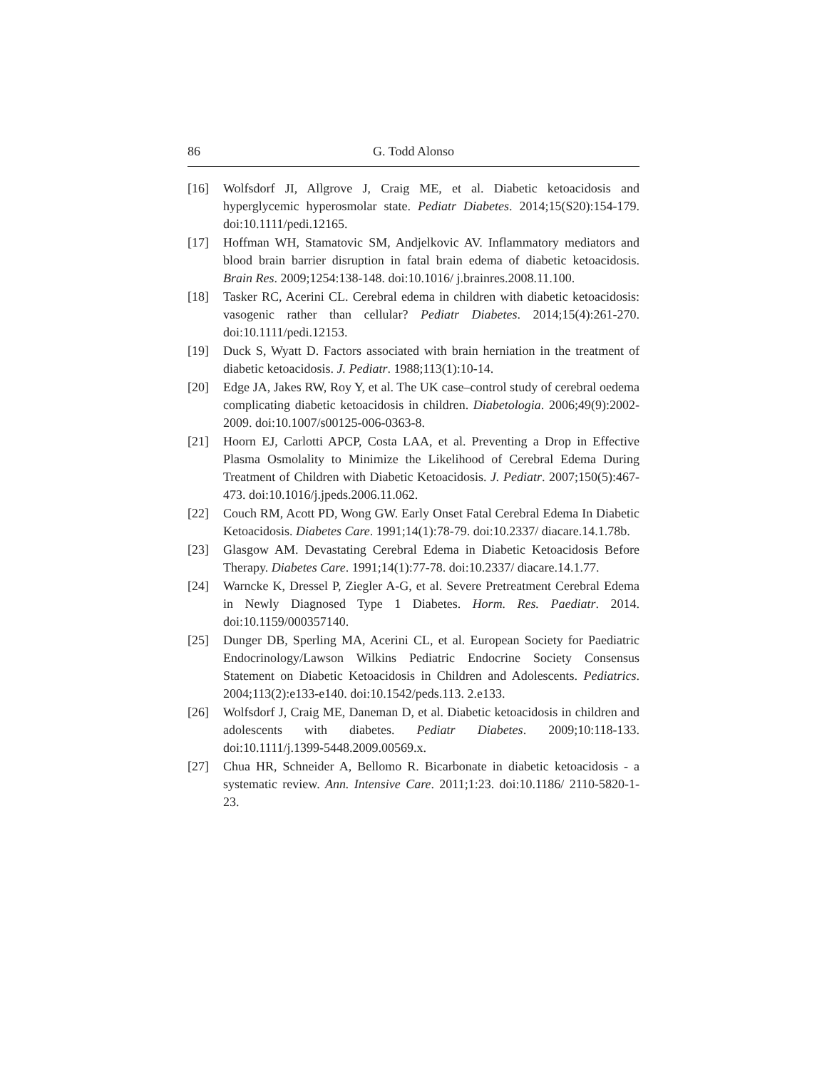86 G. Todd Alonso
[16] Wolfsdorf JI, Allgrove J, Craig ME, et al. Diabetic ketoacidosis and hyperglycemic hyperosmolar state. Pediatr Diabetes. 2014;15(S20):154-179. doi:10.1111/pedi.12165.
[17] Hoffman WH, Stamatovic SM, Andjelkovic AV. Inflammatory mediators and blood brain barrier disruption in fatal brain edema of diabetic ketoacidosis. Brain Res. 2009;1254:138-148. doi:10.1016/ j.brainres.2008.11.100.
[18] Tasker RC, Acerini CL. Cerebral edema in children with diabetic ketoacidosis: vasogenic rather than cellular? Pediatr Diabetes. 2014;15(4):261-270. doi:10.1111/pedi.12153.
[19] Duck S, Wyatt D. Factors associated with brain herniation in the treatment of diabetic ketoacidosis. J. Pediatr. 1988;113(1):10-14.
[20] Edge JA, Jakes RW, Roy Y, et al. The UK case–control study of cerebral oedema complicating diabetic ketoacidosis in children. Diabetologia. 2006;49(9):2002-2009. doi:10.1007/s00125-006-0363-8.
[21] Hoorn EJ, Carlotti APCP, Costa LAA, et al. Preventing a Drop in Effective Plasma Osmolality to Minimize the Likelihood of Cerebral Edema During Treatment of Children with Diabetic Ketoacidosis. J. Pediatr. 2007;150(5):467-473. doi:10.1016/j.jpeds.2006.11.062.
[22] Couch RM, Acott PD, Wong GW. Early Onset Fatal Cerebral Edema In Diabetic Ketoacidosis. Diabetes Care. 1991;14(1):78-79. doi:10.2337/ diacare.14.1.78b.
[23] Glasgow AM. Devastating Cerebral Edema in Diabetic Ketoacidosis Before Therapy. Diabetes Care. 1991;14(1):77-78. doi:10.2337/ diacare.14.1.77.
[24] Warncke K, Dressel P, Ziegler A-G, et al. Severe Pretreatment Cerebral Edema in Newly Diagnosed Type 1 Diabetes. Horm. Res. Paediatr. 2014. doi:10.1159/000357140.
[25] Dunger DB, Sperling MA, Acerini CL, et al. European Society for Paediatric Endocrinology/Lawson Wilkins Pediatric Endocrine Society Consensus Statement on Diabetic Ketoacidosis in Children and Adolescents. Pediatrics. 2004;113(2):e133-e140. doi:10.1542/peds.113. 2.e133.
[26] Wolfsdorf J, Craig ME, Daneman D, et al. Diabetic ketoacidosis in children and adolescents with diabetes. Pediatr Diabetes. 2009;10:118-133. doi:10.1111/j.1399-5448.2009.00569.x.
[27] Chua HR, Schneider A, Bellomo R. Bicarbonate in diabetic ketoacidosis - a systematic review. Ann. Intensive Care. 2011;1:23. doi:10.1186/ 2110-5820-1-23.